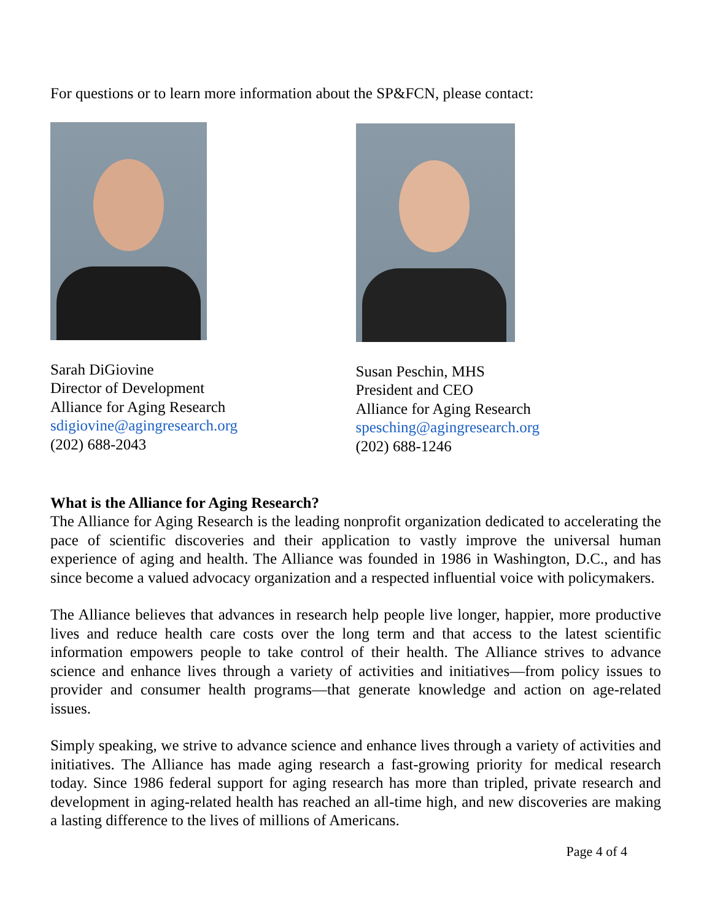For questions or to learn more information about the SP&FCN, please contact:
Sarah DiGiovine
Director of Development
Alliance for Aging Research
sdigiovine@agingresearch.org
(202) 688-2043
Susan Peschin, MHS
President and CEO
Alliance for Aging Research
spesching@agingresearch.org
(202) 688-1246
What is the Alliance for Aging Research?
The Alliance for Aging Research is the leading nonprofit organization dedicated to accelerating the pace of scientific discoveries and their application to vastly improve the universal human experience of aging and health. The Alliance was founded in 1986 in Washington, D.C., and has since become a valued advocacy organization and a respected influential voice with policymakers.
The Alliance believes that advances in research help people live longer, happier, more productive lives and reduce health care costs over the long term and that access to the latest scientific information empowers people to take control of their health. The Alliance strives to advance science and enhance lives through a variety of activities and initiatives—from policy issues to provider and consumer health programs—that generate knowledge and action on age-related issues.
Simply speaking, we strive to advance science and enhance lives through a variety of activities and initiatives. The Alliance has made aging research a fast-growing priority for medical research today. Since 1986 federal support for aging research has more than tripled, private research and development in aging-related health has reached an all-time high, and new discoveries are making a lasting difference to the lives of millions of Americans.
Page 4 of 4